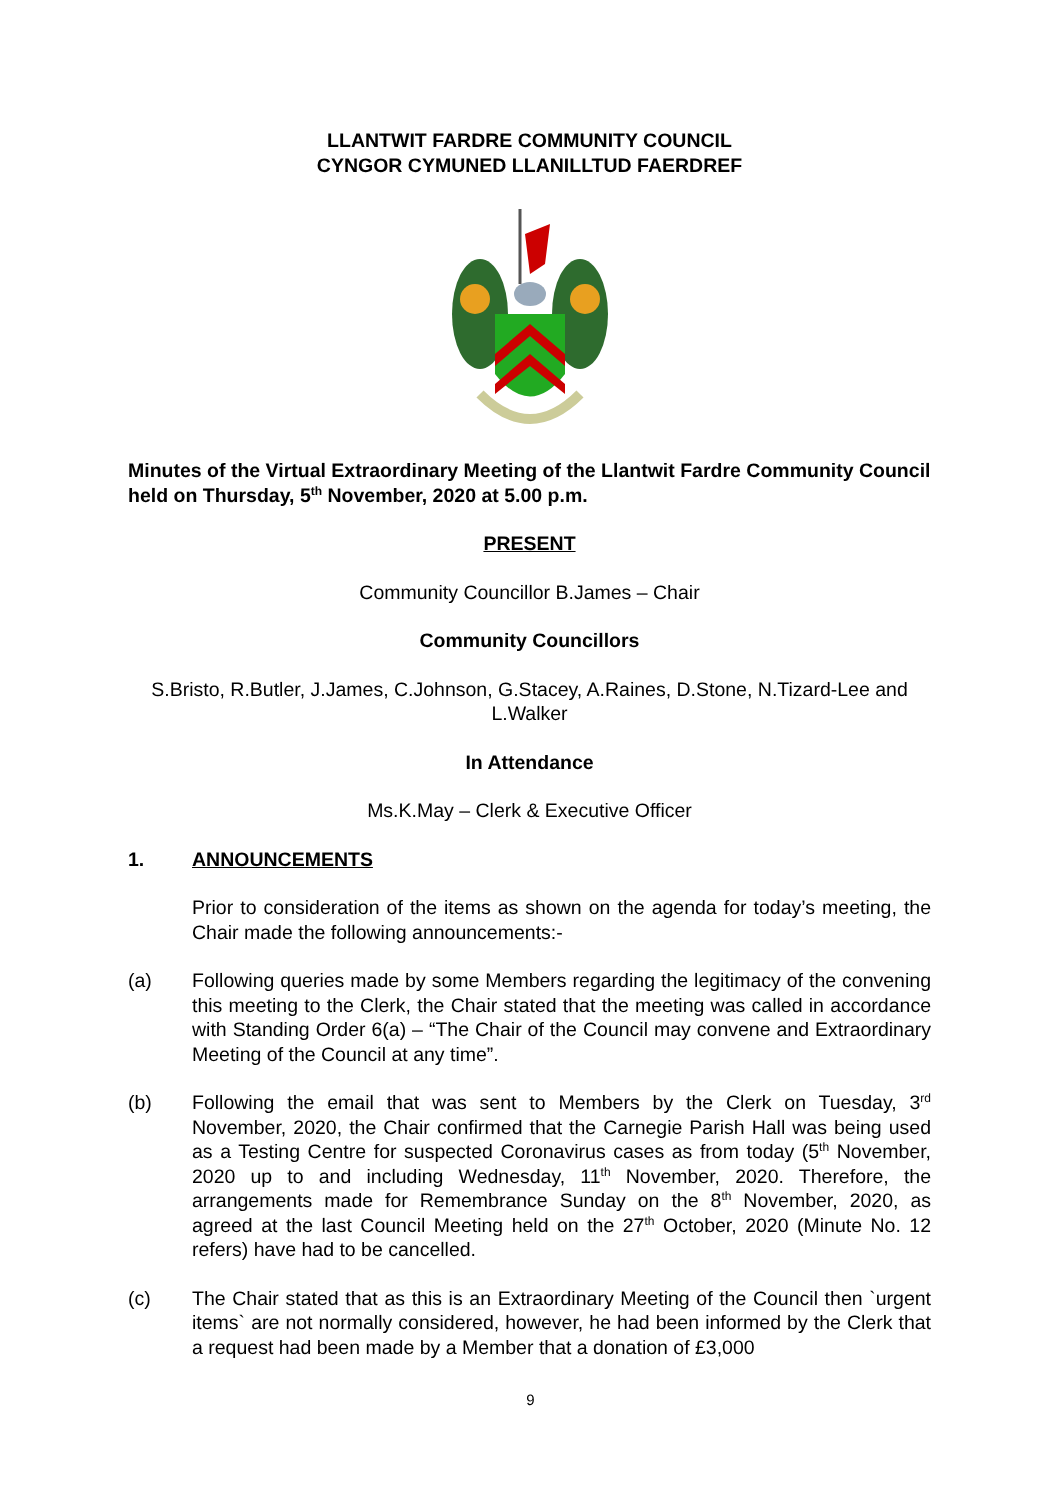LLANTWIT FARDRE COMMUNITY COUNCIL
CYNGOR CYMUNED LLANILLTUD FAERDREF
Minutes of the Virtual Extraordinary Meeting of the Llantwit Fardre Community Council held on Thursday, 5<sup>th</sup> November, 2020 at 5.00 p.m.
PRESENT
Community Councillor B.James – Chair
Community Councillors
S.Bristo, R.Butler, J.James, C.Johnson, G.Stacey, A.Raines, D.Stone, N.Tizard-Lee and L.Walker
In Attendance
Ms.K.May – Clerk & Executive Officer
1. ANNOUNCEMENTS
Prior to consideration of the items as shown on the agenda for today’s meeting, the Chair made the following announcements:-
(a) Following queries made by some Members regarding the legitimacy of the convening this meeting to the Clerk, the Chair stated that the meeting was called in accordance with Standing Order 6(a) – “The Chair of the Council may convene and Extraordinary Meeting of the Council at any time”.
(b) Following the email that was sent to Members by the Clerk on Tuesday, 3<sup>rd</sup> November, 2020, the Chair confirmed that the Carnegie Parish Hall was being used as a Testing Centre for suspected Coronavirus cases as from today (5<sup>th</sup> November, 2020 up to and including Wednesday, 11<sup>th</sup> November, 2020. Therefore, the arrangements made for Remembrance Sunday on the 8<sup>th</sup> November, 2020, as agreed at the last Council Meeting held on the 27<sup>th</sup> October, 2020 (Minute No. 12 refers) have had to be cancelled.
(c) The Chair stated that as this is an Extraordinary Meeting of the Council then `urgent items` are not normally considered, however, he had been informed by the Clerk that a request had been made by a Member that a donation of £3,000
9